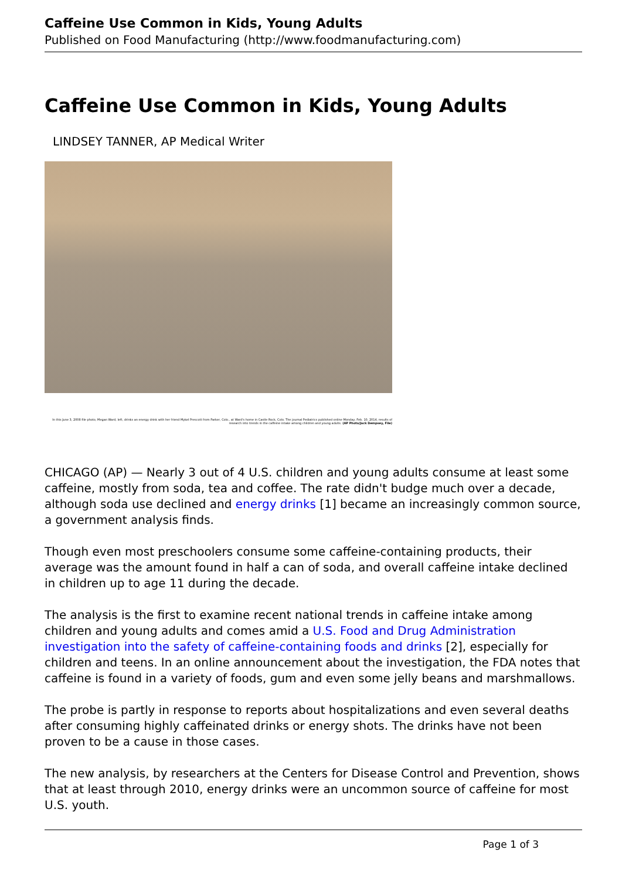Caffeine Use Common in Kids, Young Adults
Published on Food Manufacturing (http://www.foodmanufacturing.com)
Caffeine Use Common in Kids, Young Adults
LINDSEY TANNER, AP Medical Writer
In this June 3, 2008 file photo, Megan Ward, left, drinks an energy drink with her friend Mykel Prescott from Parker, Colo., at Ward's home in Castle Rock, Colo. The journal Pediatrics published online Monday, Feb. 10, 2014, results of research into trends in the caffeine intake among children and young adults. (AP Photo/Jack Dempsey, File)
CHICAGO (AP) — Nearly 3 out of 4 U.S. children and young adults consume at least some caffeine, mostly from soda, tea and coffee. The rate didn't budge much over a decade, although soda use declined and energy drinks [1] became an increasingly common source, a government analysis finds.
Though even most preschoolers consume some caffeine-containing products, their average was the amount found in half a can of soda, and overall caffeine intake declined in children up to age 11 during the decade.
The analysis is the first to examine recent national trends in caffeine intake among children and young adults and comes amid a U.S. Food and Drug Administration investigation into the safety of caffeine-containing foods and drinks [2], especially for children and teens. In an online announcement about the investigation, the FDA notes that caffeine is found in a variety of foods, gum and even some jelly beans and marshmallows.
The probe is partly in response to reports about hospitalizations and even several deaths after consuming highly caffeinated drinks or energy shots. The drinks have not been proven to be a cause in those cases.
The new analysis, by researchers at the Centers for Disease Control and Prevention, shows that at least through 2010, energy drinks were an uncommon source of caffeine for most U.S. youth.
Page 1 of 3